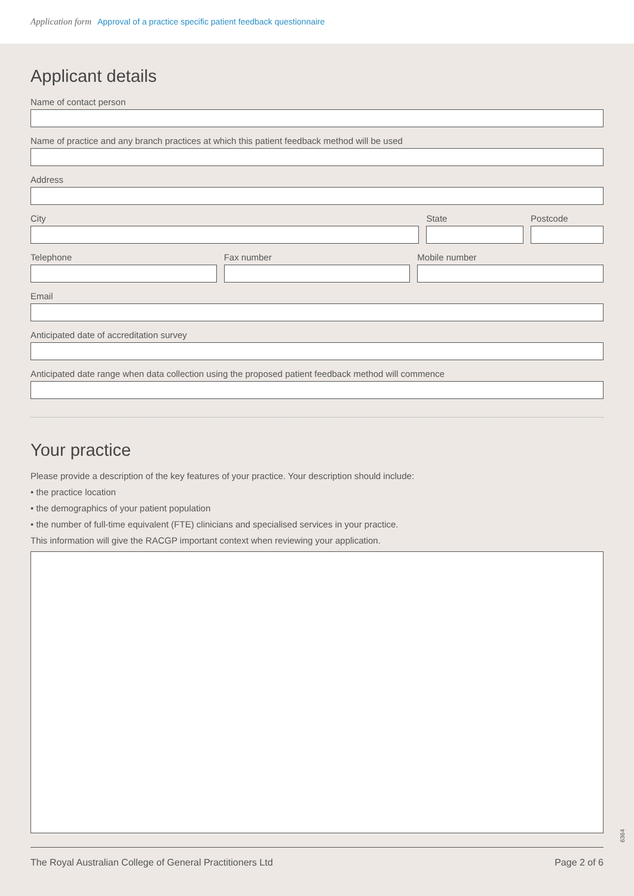Application form Approval of a practice specific patient feedback questionnaire
Applicant details
Name of contact person
Name of practice and any branch practices at which this patient feedback method will be used
Address
City State Postcode
Telephone Fax number Mobile number
Email
Anticipated date of accreditation survey
Anticipated date range when data collection using the proposed patient feedback method will commence
Your practice
Please provide a description of the key features of your practice. Your description should include:
• the practice location
• the demographics of your patient population
• the number of full-time equivalent (FTE) clinicians and specialised services in your practice.
This information will give the RACGP important context when reviewing your application.
6364
The Royal Australian College of General Practitioners Ltd Page 2 of 6